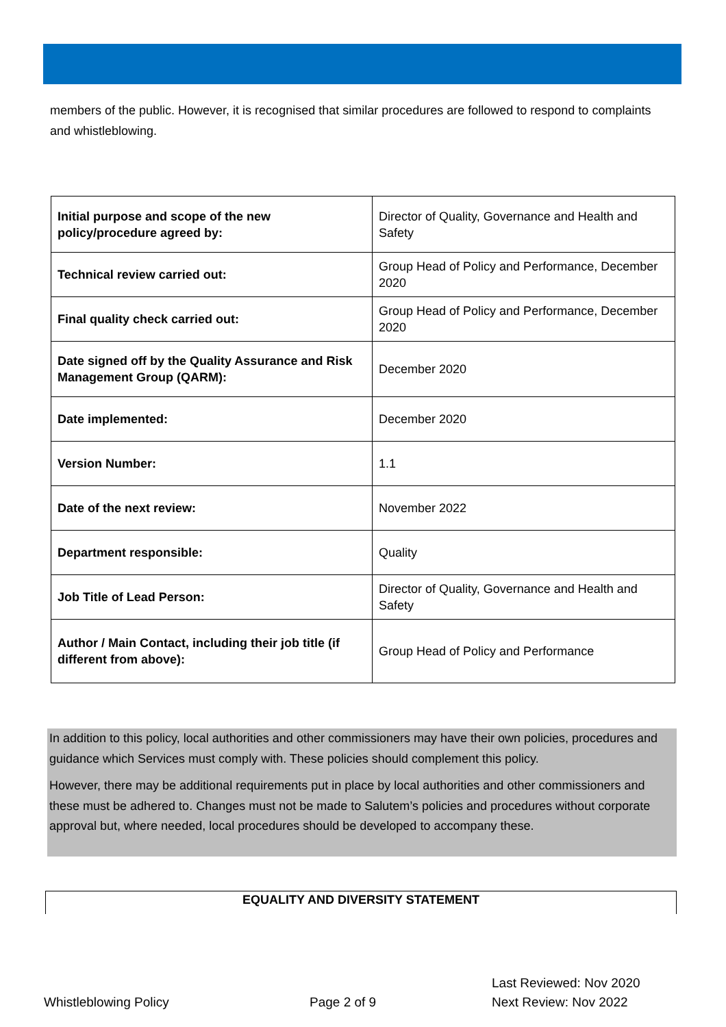members of the public. However, it is recognised that similar procedures are followed to respond to complaints and whistleblowing.
| Initial purpose and scope of the new policy/procedure agreed by: | Director of Quality, Governance and Health and Safety |
| Technical review carried out: | Group Head of Policy and Performance, December 2020 |
| Final quality check carried out: | Group Head of Policy and Performance, December 2020 |
| Date signed off by the Quality Assurance and Risk Management Group (QARM): | December 2020 |
| Date implemented: | December 2020 |
| Version Number: | 1.1 |
| Date of the next review: | November 2022 |
| Department responsible: | Quality |
| Job Title of Lead Person: | Director of Quality, Governance and Health and Safety |
| Author / Main Contact, including their job title (if different from above): | Group Head of Policy and Performance |
In addition to this policy, local authorities and other commissioners may have their own policies, procedures and guidance which Services must comply with. These policies should complement this policy.
However, there may be additional requirements put in place by local authorities and other commissioners and these must be adhered to. Changes must not be made to Salutem’s policies and procedures without corporate approval but, where needed, local procedures should be developed to accompany these.
EQUALITY AND DIVERSITY STATEMENT
Whistleblowing Policy
Page 2 of 9
Last Reviewed: Nov 2020
Next Review: Nov 2022